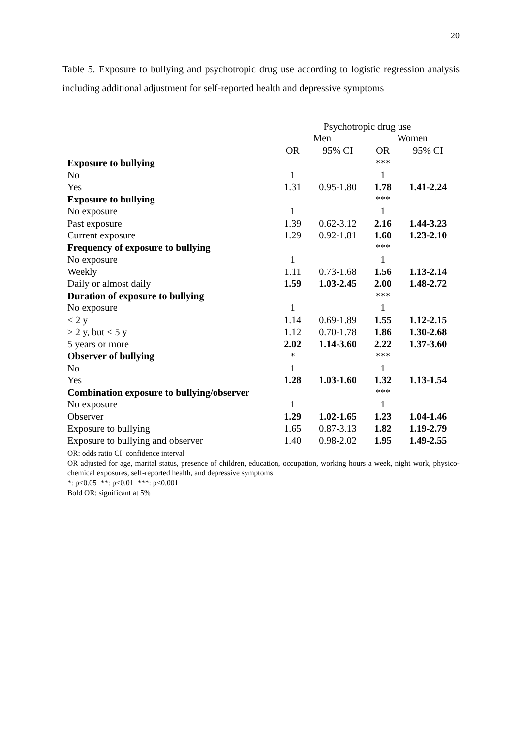20
Table 5. Exposure to bullying and psychotropic drug use according to logistic regression analysis including additional adjustment for self-reported health and depressive symptoms
| | Psychotropic drug use | | | |
| | Men | | Women | |
| | OR | 95% CI | OR | 95% CI |
| Exposure to bullying | | | *** | |
| No | 1 | | 1 | |
| Yes | 1.31 | 0.95-1.80 | 1.78 | 1.41-2.24 |
| Exposure to bullying | | | *** | |
| No exposure | 1 | | 1 | |
| Past exposure | 1.39 | 0.62-3.12 | 2.16 | 1.44-3.23 |
| Current exposure | 1.29 | 0.92-1.81 | 1.60 | 1.23-2.10 |
| Frequency of exposure to bullying | | | *** | |
| No exposure | 1 | | 1 | |
| Weekly | 1.11 | 0.73-1.68 | 1.56 | 1.13-2.14 |
| Daily or almost daily | 1.59 | 1.03-2.45 | 2.00 | 1.48-2.72 |
| Duration of exposure to bullying | | | *** | |
| No exposure | 1 | | 1 | |
| < 2 y | 1.14 | 0.69-1.89 | 1.55 | 1.12-2.15 |
| ≥ 2 y, but < 5 y | 1.12 | 0.70-1.78 | 1.86 | 1.30-2.68 |
| 5 years or more | 2.02 | 1.14-3.60 | 2.22 | 1.37-3.60 |
| Observer of bullying | * | | *** | |
| No | 1 | | 1 | |
| Yes | 1.28 | 1.03-1.60 | 1.32 | 1.13-1.54 |
| Combination exposure to bullying/observer | | | *** | |
| No exposure | 1 | | 1 | |
| Observer | 1.29 | 1.02-1.65 | 1.23 | 1.04-1.46 |
| Exposure to bullying | 1.65 | 0.87-3.13 | 1.82 | 1.19-2.79 |
| Exposure to bullying and observer | 1.40 | 0.98-2.02 | 1.95 | 1.49-2.55 |
OR: odds ratio CI: confidence interval
OR adjusted for age, marital status, presence of children, education, occupation, working hours a week, night work, physico-chemical exposures, self-reported health, and depressive symptoms
*: p<0.05 **: p<0.01 ***: p<0.001
Bold OR: significant at 5%